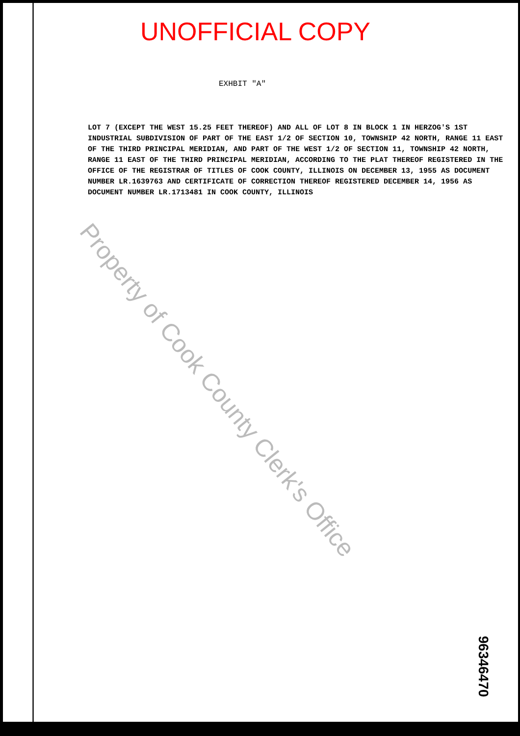UNOFFICIAL COPY
EXHBIT "A"
LOT 7 (EXCEPT THE WEST 15.25 FEET THEREOF) AND ALL OF LOT 8 IN BLOCK 1 IN HERZOG'S 1ST INDUSTRIAL SUBDIVISION OF PART OF THE EAST 1/2 OF SECTION 10, TOWNSHIP 42 NORTH, RANGE 11 EAST OF THE THIRD PRINCIPAL MERIDIAN, AND PART OF THE WEST 1/2 OF SECTION 11, TOWNSHIP 42 NORTH, RANGE 11 EAST OF THE THIRD PRINCIPAL MERIDIAN, ACCORDING TO THE PLAT THEREOF REGISTERED IN THE OFFICE OF THE REGISTRAR OF TITLES OF COOK COUNTY, ILLINOIS ON DECEMBER 13, 1955 AS DOCUMENT NUMBER LR.1639763 AND CERTIFICATE OF CORRECTION THEREOF REGISTERED DECEMBER 14, 1956 AS DOCUMENT NUMBER LR.1713481 IN COOK COUNTY, ILLINOIS
Property of Cook County Clerk's Office
96346470